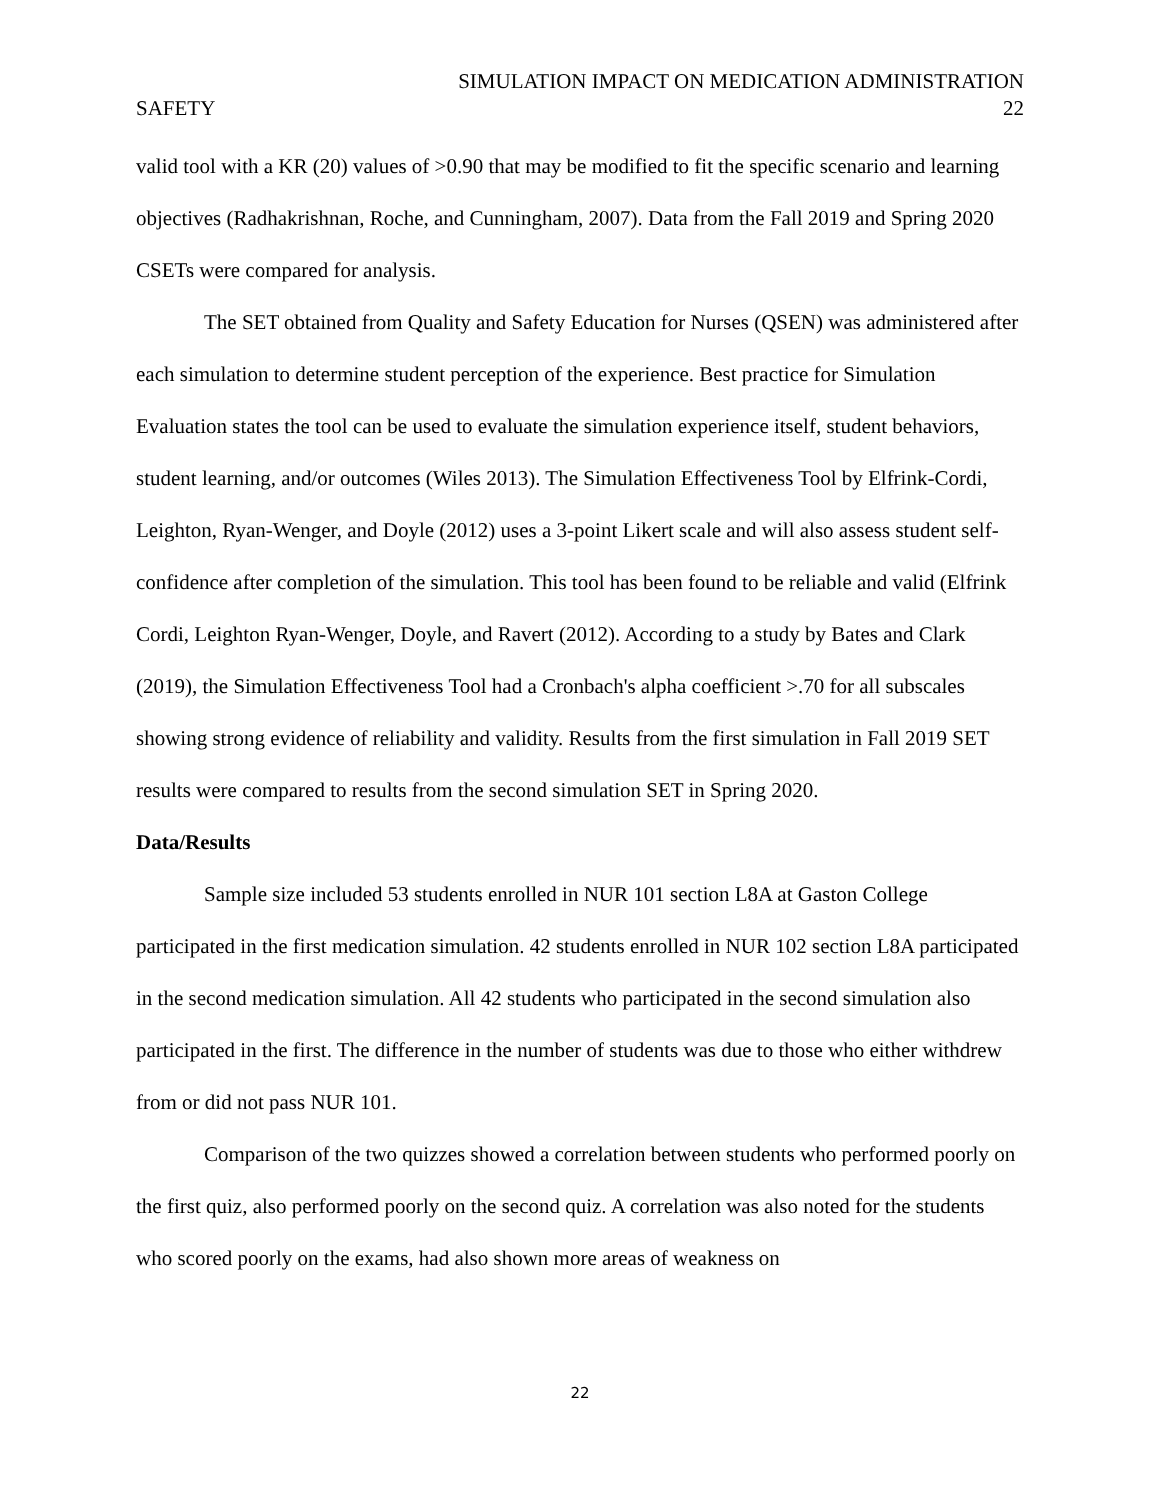SIMULATION IMPACT ON MEDICATION ADMINISTRATION
SAFETY 22
valid tool with a KR (20) values of >0.90 that may be modified to fit the specific scenario and learning objectives (Radhakrishnan, Roche, and Cunningham, 2007). Data from the Fall 2019 and Spring 2020 CSETs were compared for analysis.
The SET obtained from Quality and Safety Education for Nurses (QSEN) was administered after each simulation to determine student perception of the experience. Best practice for Simulation Evaluation states the tool can be used to evaluate the simulation experience itself, student behaviors, student learning, and/or outcomes (Wiles 2013). The Simulation Effectiveness Tool by Elfrink-Cordi, Leighton, Ryan-Wenger, and Doyle (2012) uses a 3-point Likert scale and will also assess student self-confidence after completion of the simulation. This tool has been found to be reliable and valid (Elfrink Cordi, Leighton Ryan-Wenger, Doyle, and Ravert (2012). According to a study by Bates and Clark (2019), the Simulation Effectiveness Tool had a Cronbach's alpha coefficient >.70 for all subscales showing strong evidence of reliability and validity. Results from the first simulation in Fall 2019 SET results were compared to results from the second simulation SET in Spring 2020.
Data/Results
Sample size included 53 students enrolled in NUR 101 section L8A at Gaston College participated in the first medication simulation. 42 students enrolled in NUR 102 section L8A participated in the second medication simulation. All 42 students who participated in the second simulation also participated in the first. The difference in the number of students was due to those who either withdrew from or did not pass NUR 101.
Comparison of the two quizzes showed a correlation between students who performed poorly on the first quiz, also performed poorly on the second quiz. A correlation was also noted for the students who scored poorly on the exams, had also shown more areas of weakness on
22